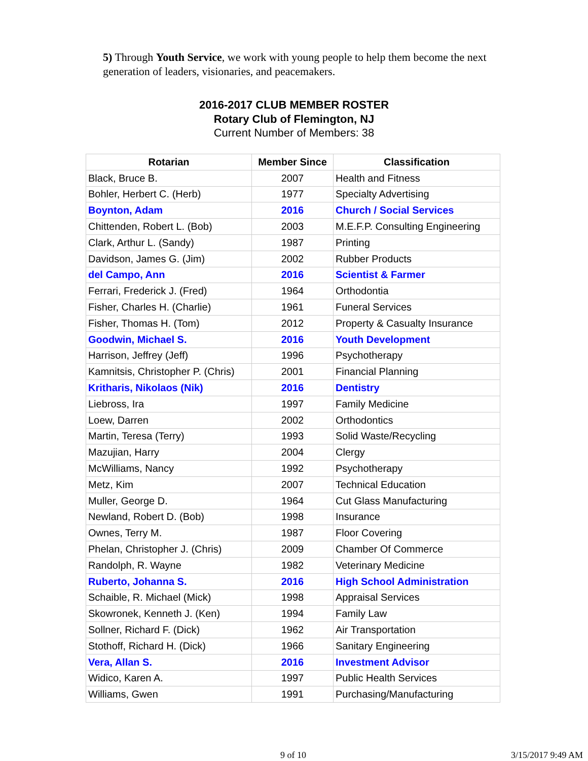5) Through Youth Service, we work with young people to help them become the next generation of leaders, visionaries, and peacemakers.
2016-2017 CLUB MEMBER ROSTER
Rotary Club of Flemington, NJ
Current Number of Members: 38
| Rotarian | Member Since | Classification |
| --- | --- | --- |
| Black, Bruce B. | 2007 | Health and Fitness |
| Bohler, Herbert C. (Herb) | 1977 | Specialty Advertising |
| Boynton, Adam | 2016 | Church / Social Services |
| Chittenden, Robert L. (Bob) | 2003 | M.E.F.P. Consulting Engineering |
| Clark, Arthur L. (Sandy) | 1987 | Printing |
| Davidson, James G. (Jim) | 2002 | Rubber Products |
| del Campo, Ann | 2016 | Scientist & Farmer |
| Ferrari, Frederick J. (Fred) | 1964 | Orthodontia |
| Fisher, Charles H. (Charlie) | 1961 | Funeral Services |
| Fisher, Thomas H. (Tom) | 2012 | Property & Casualty Insurance |
| Goodwin, Michael S. | 2016 | Youth Development |
| Harrison, Jeffrey (Jeff) | 1996 | Psychotherapy |
| Kamnitsis, Christopher P. (Chris) | 2001 | Financial Planning |
| Kritharis, Nikolaos (Nik) | 2016 | Dentistry |
| Liebross, Ira | 1997 | Family Medicine |
| Loew, Darren | 2002 | Orthodontics |
| Martin, Teresa (Terry) | 1993 | Solid Waste/Recycling |
| Mazujian, Harry | 2004 | Clergy |
| McWilliams, Nancy | 1992 | Psychotherapy |
| Metz, Kim | 2007 | Technical Education |
| Muller, George D. | 1964 | Cut Glass Manufacturing |
| Newland, Robert D. (Bob) | 1998 | Insurance |
| Ownes, Terry M. | 1987 | Floor Covering |
| Phelan, Christopher J. (Chris) | 2009 | Chamber Of Commerce |
| Randolph, R. Wayne | 1982 | Veterinary Medicine |
| Ruberto, Johanna S. | 2016 | High School Administration |
| Schaible, R. Michael (Mick) | 1998 | Appraisal Services |
| Skowronek, Kenneth J. (Ken) | 1994 | Family Law |
| Sollner, Richard F. (Dick) | 1962 | Air Transportation |
| Stothoff, Richard H. (Dick) | 1966 | Sanitary Engineering |
| Vera, Allan S. | 2016 | Investment Advisor |
| Widico, Karen A. | 1997 | Public Health Services |
| Williams, Gwen | 1991 | Purchasing/Manufacturing |
9 of 10 3/15/2017 9:49 AM